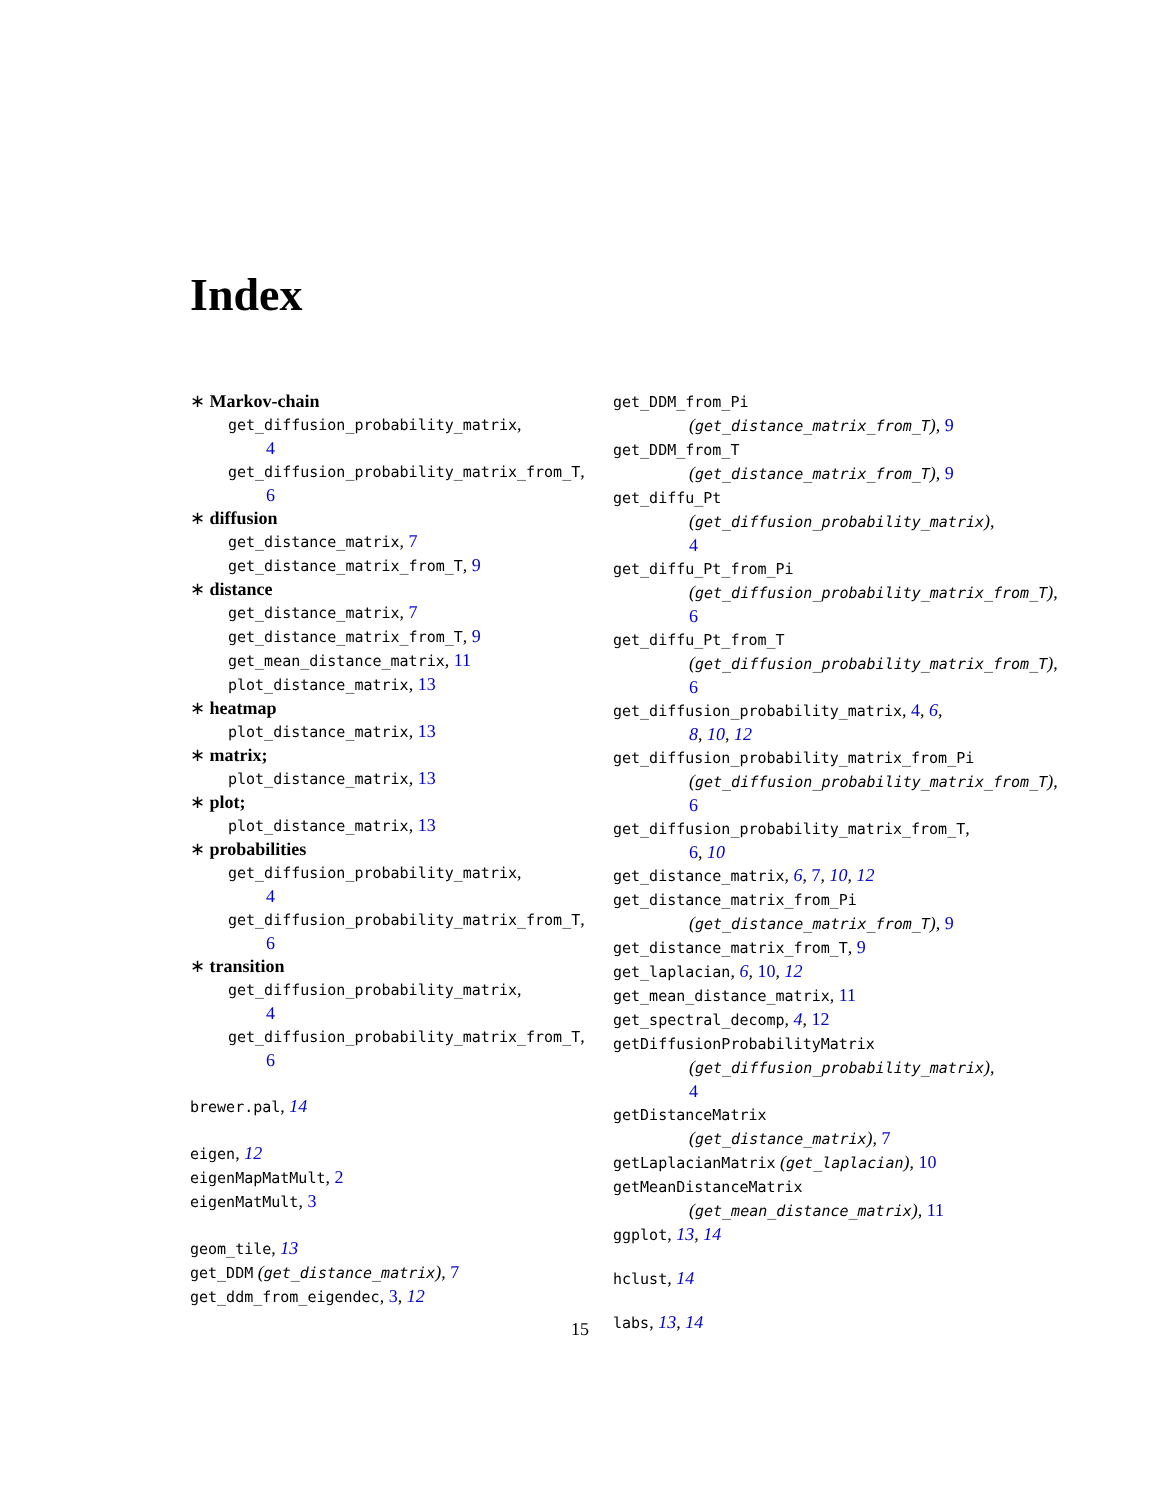Index
∗ Markov-chain
get_diffusion_probability_matrix,
4
get_diffusion_probability_matrix_from_T,
6
∗ diffusion
get_distance_matrix, 7
get_distance_matrix_from_T, 9
∗ distance
get_distance_matrix, 7
get_distance_matrix_from_T, 9
get_mean_distance_matrix, 11
plot_distance_matrix, 13
∗ heatmap
plot_distance_matrix, 13
∗ matrix;
plot_distance_matrix, 13
∗ plot;
plot_distance_matrix, 13
∗ probabilities
get_diffusion_probability_matrix,
4
get_diffusion_probability_matrix_from_T,
6
∗ transition
get_diffusion_probability_matrix,
4
get_diffusion_probability_matrix_from_T,
6
brewer.pal, 14
eigen, 12
eigenMapMatMult, 2
eigenMatMult, 3
geom_tile, 13
get_DDM (get_distance_matrix), 7
get_ddm_from_eigendec, 3, 12
get_DDM_from_Pi
(get_distance_matrix_from_T), 9
get_DDM_from_T
(get_distance_matrix_from_T), 9
get_diffu_Pt
(get_diffusion_probability_matrix),
4
get_diffu_Pt_from_Pi
(get_diffusion_probability_matrix_from_T),
6
get_diffu_Pt_from_T
(get_diffusion_probability_matrix_from_T),
6
get_diffusion_probability_matrix, 4, 6,
8, 10, 12
get_diffusion_probability_matrix_from_Pi
(get_diffusion_probability_matrix_from_T),
6
get_diffusion_probability_matrix_from_T,
6, 10
get_distance_matrix, 6, 7, 10, 12
get_distance_matrix_from_Pi
(get_distance_matrix_from_T), 9
get_distance_matrix_from_T, 9
get_laplacian, 6, 10, 12
get_mean_distance_matrix, 11
get_spectral_decomp, 4, 12
getDiffusionProbabilityMatrix
(get_diffusion_probability_matrix),
4
getDistanceMatrix
(get_distance_matrix), 7
getLaplacianMatrix (get_laplacian), 10
getMeanDistanceMatrix
(get_mean_distance_matrix), 11
ggplot, 13, 14
hclust, 14
labs, 13, 14
15